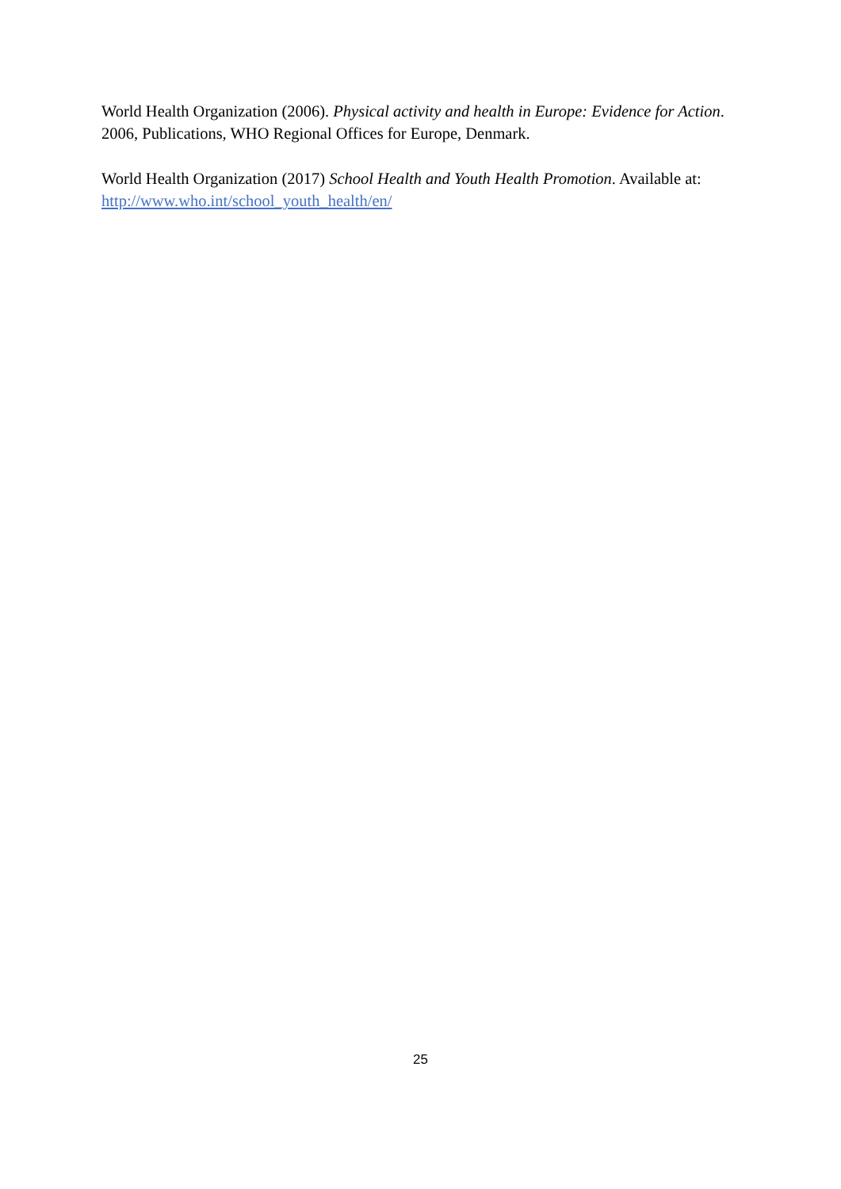World Health Organization (2006). Physical activity and health in Europe: Evidence for Action. 2006, Publications, WHO Regional Offices for Europe, Denmark.
World Health Organization (2017) School Health and Youth Health Promotion. Available at: http://www.who.int/school_youth_health/en/
25